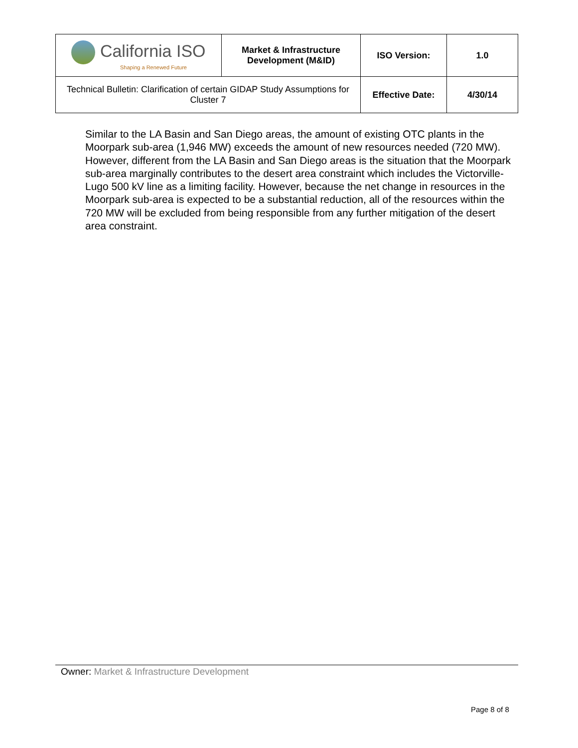| California ISO Shaping a Renewed Future | Market & Infrastructure Development (M&ID) | ISO Version: | 1.0 |
| Technical Bulletin: Clarification of certain GIDAP Study Assumptions for Cluster 7 | | Effective Date: | 4/30/14 |
Similar to the LA Basin and San Diego areas, the amount of existing OTC plants in the Moorpark sub-area (1,946 MW) exceeds the amount of new resources needed (720 MW). However, different from the LA Basin and San Diego areas is the situation that the Moorpark sub-area marginally contributes to the desert area constraint which includes the Victorville-Lugo 500 kV line as a limiting facility. However, because the net change in resources in the Moorpark sub-area is expected to be a substantial reduction, all of the resources within the 720 MW will be excluded from being responsible from any further mitigation of the desert area constraint.
Owner: Market & Infrastructure Development
Page 8 of 8